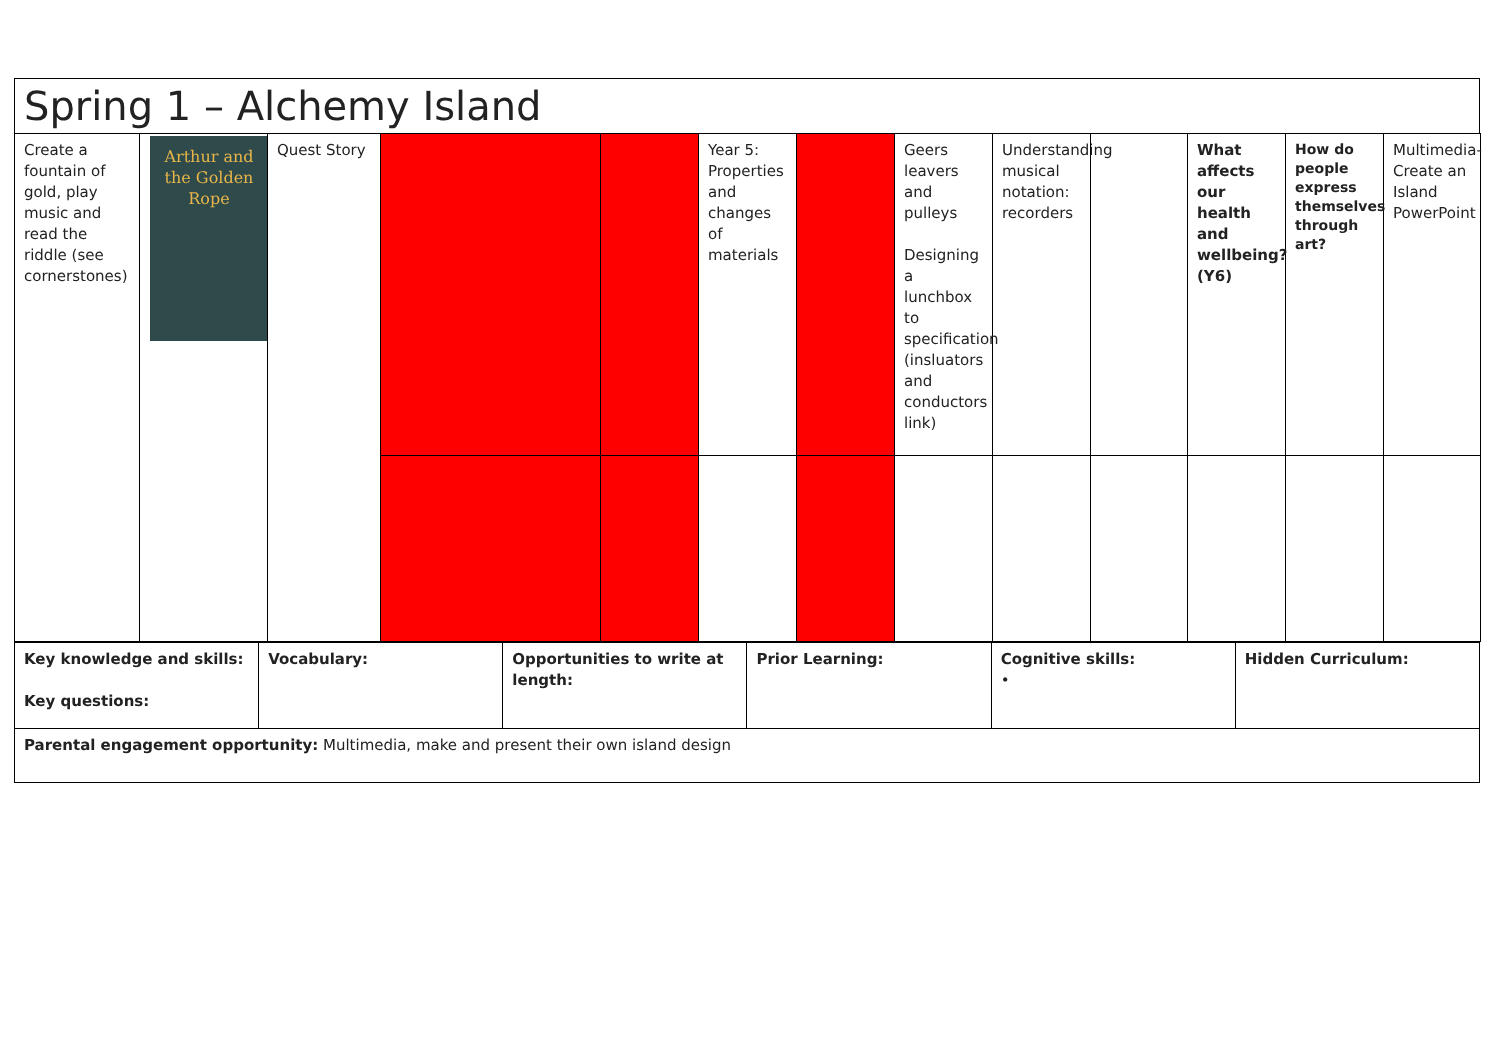| Spring 1 – Alchemy Island |
| Create a fountain of gold, play music and read the riddle (see cornerstones) | Arthur and the Golden Rope | Quest Story | | | Year 5: Properties and changes of materials | | Geers leavers and pulleys Designing a lunchbox to specification (insluators and conductors link) | Understanding musical notation: recorders | | What affects our health and wellbeing? (Y6) | How do people express themselves through art? | Multimedia- Create an Island PowerPoint |
| Key knowledge and skills: Key questions: | Vocabulary: | Opportunities to write at length: | Prior Learning: | Cognitive skills: • | Hidden Curriculum: |
| Parental engagement opportunity: Multimedia, make and present their own island design | | | | | |